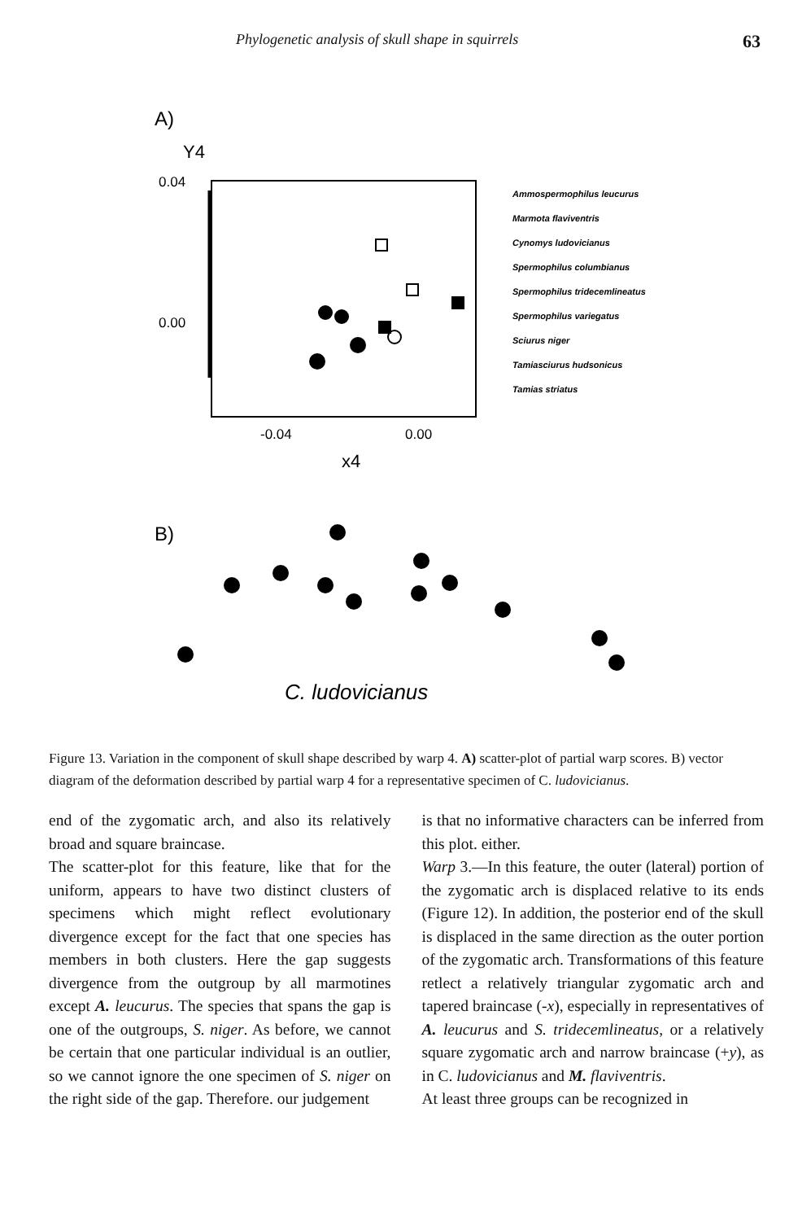Phylogenetic analysis of skull shape in squirrels 63
A)
Y4
0.04
0.00
-0.04
0.00
x4
Ammospermophilus leucurus
Marmota flaviventris
Cynomys ludovicianus
Spermophilus columbianus
Spermophilus tridecemlineatus
Spermophilus variegatus
Sciurus niger
Tamiasciurus hudsonicus
Tamias striatus
B)
C. ludovicianus
Figure 13. Variation in the component of skull shape described by warp 4. A) scatter-plot of partial warp scores. B) vector diagram of the deformation described by partial warp 4 for a representative specimen of C. ludovicianus.
end of the zygomatic arch, and also its relatively broad and square braincase.
The scatter-plot for this feature, like that for the uniform, appears to have two distinct clusters of specimens which might reflect evolutionary divergence except for the fact that one species has members in both clusters. Here the gap suggests divergence from the outgroup by all marmotines except A. leucurus. The species that spans the gap is one of the outgroups, S. niger. As before, we cannot be certain that one particular individual is an outlier, so we cannot ignore the one specimen of S. niger on the right side of the gap. Therefore. our judgement
is that no informative characters can be inferred from this plot. either.
Warp 3.—In this feature, the outer (lateral) portion of the zygomatic arch is displaced relative to its ends (Figure 12). In addition, the posterior end of the skull is displaced in the same direction as the outer portion of the zygomatic arch. Transformations of this feature retlect a relatively triangular zygomatic arch and tapered braincase (-x), especially in representatives of A. leucurus and S. tridecemlineatus, or a relatively square zygomatic arch and narrow braincase (+y), as in C. ludovicianus and M. flaviventris.
At least three groups can be recognized in